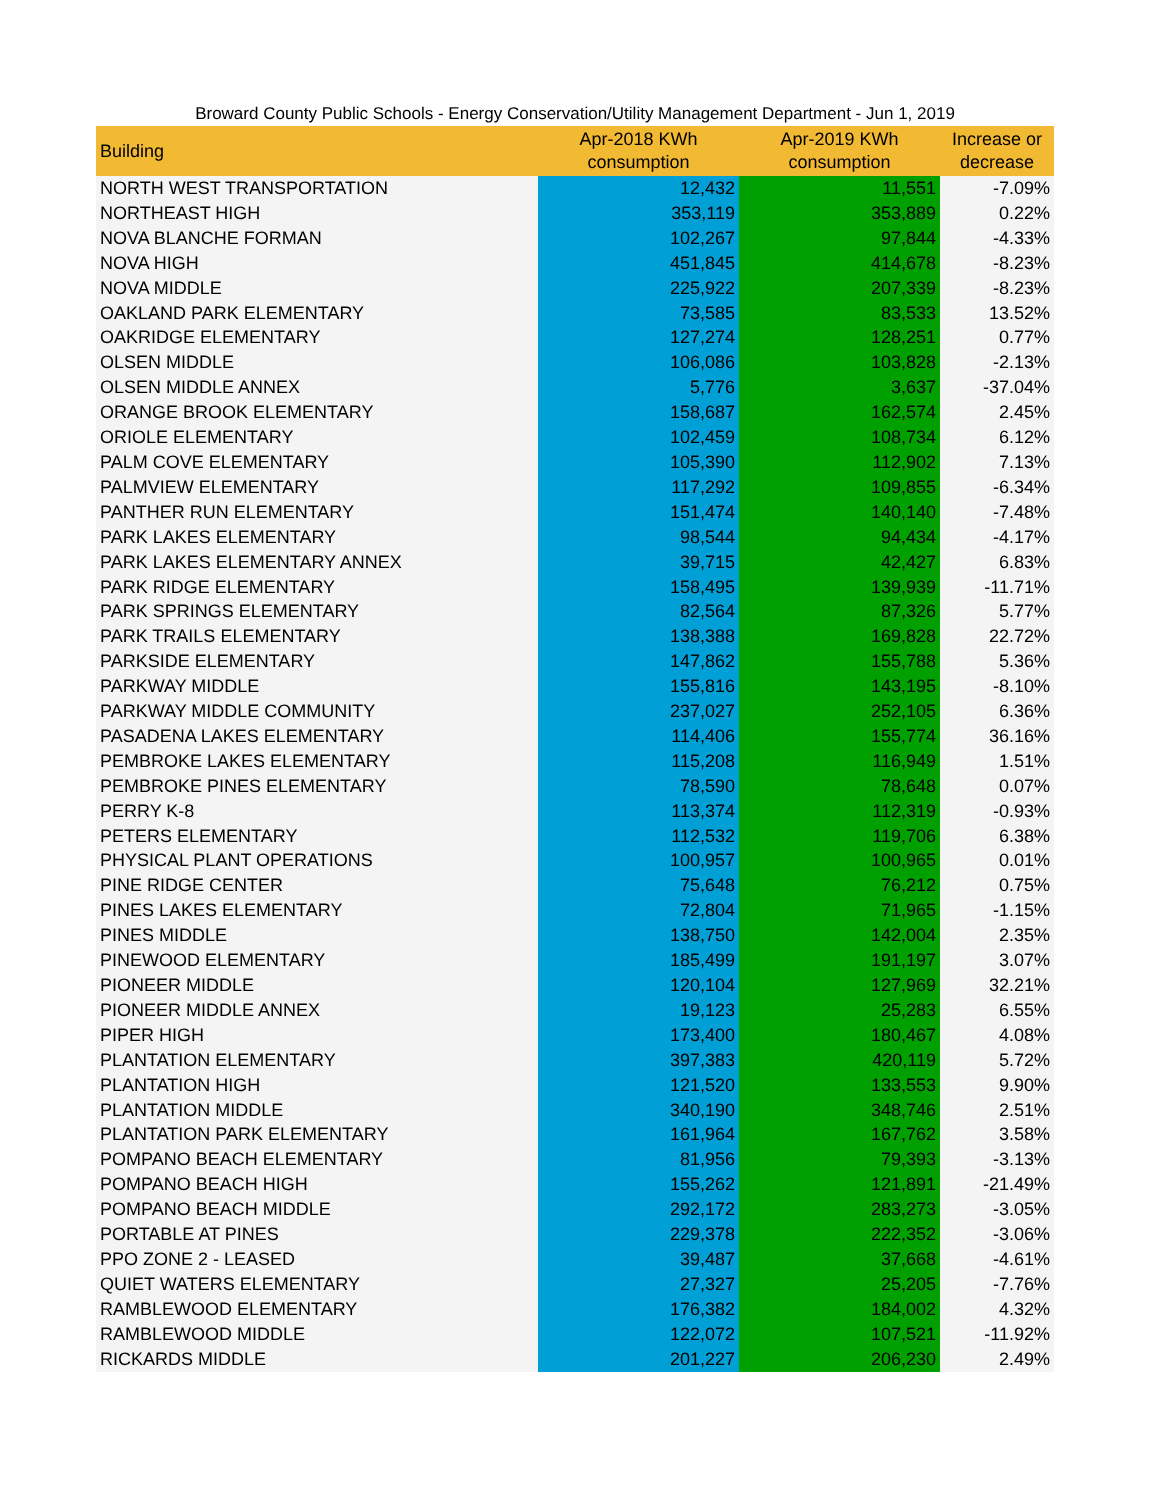Broward County Public Schools - Energy Conservation/Utility Management Department - Jun 1, 2019
| Building | Apr-2018 KWh consumption | Apr-2019 KWh consumption | Increase or decrease |
| --- | --- | --- | --- |
| NORTH WEST TRANSPORTATION | 12,432 | 11,551 | -7.09% |
| NORTHEAST HIGH | 353,119 | 353,889 | 0.22% |
| NOVA BLANCHE FORMAN | 102,267 | 97,844 | -4.33% |
| NOVA HIGH | 451,845 | 414,678 | -8.23% |
| NOVA MIDDLE | 225,922 | 207,339 | -8.23% |
| OAKLAND PARK ELEMENTARY | 73,585 | 83,533 | 13.52% |
| OAKRIDGE ELEMENTARY | 127,274 | 128,251 | 0.77% |
| OLSEN MIDDLE | 106,086 | 103,828 | -2.13% |
| OLSEN MIDDLE ANNEX | 5,776 | 3,637 | -37.04% |
| ORANGE BROOK ELEMENTARY | 158,687 | 162,574 | 2.45% |
| ORIOLE ELEMENTARY | 102,459 | 108,734 | 6.12% |
| PALM COVE ELEMENTARY | 105,390 | 112,902 | 7.13% |
| PALMVIEW ELEMENTARY | 117,292 | 109,855 | -6.34% |
| PANTHER RUN ELEMENTARY | 151,474 | 140,140 | -7.48% |
| PARK LAKES ELEMENTARY | 98,544 | 94,434 | -4.17% |
| PARK LAKES ELEMENTARY ANNEX | 39,715 | 42,427 | 6.83% |
| PARK RIDGE ELEMENTARY | 158,495 | 139,939 | -11.71% |
| PARK SPRINGS ELEMENTARY | 82,564 | 87,326 | 5.77% |
| PARK TRAILS ELEMENTARY | 138,388 | 169,828 | 22.72% |
| PARKSIDE ELEMENTARY | 147,862 | 155,788 | 5.36% |
| PARKWAY MIDDLE | 155,816 | 143,195 | -8.10% |
| PARKWAY MIDDLE COMMUNITY | 237,027 | 252,105 | 6.36% |
| PASADENA LAKES ELEMENTARY | 114,406 | 155,774 | 36.16% |
| PEMBROKE LAKES ELEMENTARY | 115,208 | 116,949 | 1.51% |
| PEMBROKE PINES ELEMENTARY | 78,590 | 78,648 | 0.07% |
| PERRY K-8 | 113,374 | 112,319 | -0.93% |
| PETERS ELEMENTARY | 112,532 | 119,706 | 6.38% |
| PHYSICAL PLANT OPERATIONS | 100,957 | 100,965 | 0.01% |
| PINE RIDGE CENTER | 75,648 | 76,212 | 0.75% |
| PINES LAKES ELEMENTARY | 72,804 | 71,965 | -1.15% |
| PINES MIDDLE | 138,750 | 142,004 | 2.35% |
| PINEWOOD ELEMENTARY | 185,499 | 191,197 | 3.07% |
| PIONEER MIDDLE | 120,104 | 127,969 | 32.21% |
| PIONEER MIDDLE ANNEX | 19,123 | 25,283 | 6.55% |
| PIPER HIGH | 173,400 | 180,467 | 4.08% |
| PLANTATION ELEMENTARY | 397,383 | 420,119 | 5.72% |
| PLANTATION HIGH | 121,520 | 133,553 | 9.90% |
| PLANTATION MIDDLE | 340,190 | 348,746 | 2.51% |
| PLANTATION PARK ELEMENTARY | 161,964 | 167,762 | 3.58% |
| POMPANO BEACH ELEMENTARY | 81,956 | 79,393 | -3.13% |
| POMPANO BEACH HIGH | 155,262 | 121,891 | -21.49% |
| POMPANO BEACH MIDDLE | 292,172 | 283,273 | -3.05% |
| PORTABLE AT PINES | 229,378 | 222,352 | -3.06% |
| PPO ZONE 2 - LEASED | 39,487 | 37,668 | -4.61% |
| QUIET WATERS ELEMENTARY | 27,327 | 25,205 | -7.76% |
| RAMBLEWOOD ELEMENTARY | 176,382 | 184,002 | 4.32% |
| RAMBLEWOOD MIDDLE | 122,072 | 107,521 | -11.92% |
| RICKARDS MIDDLE | 201,227 | 206,230 | 2.49% |